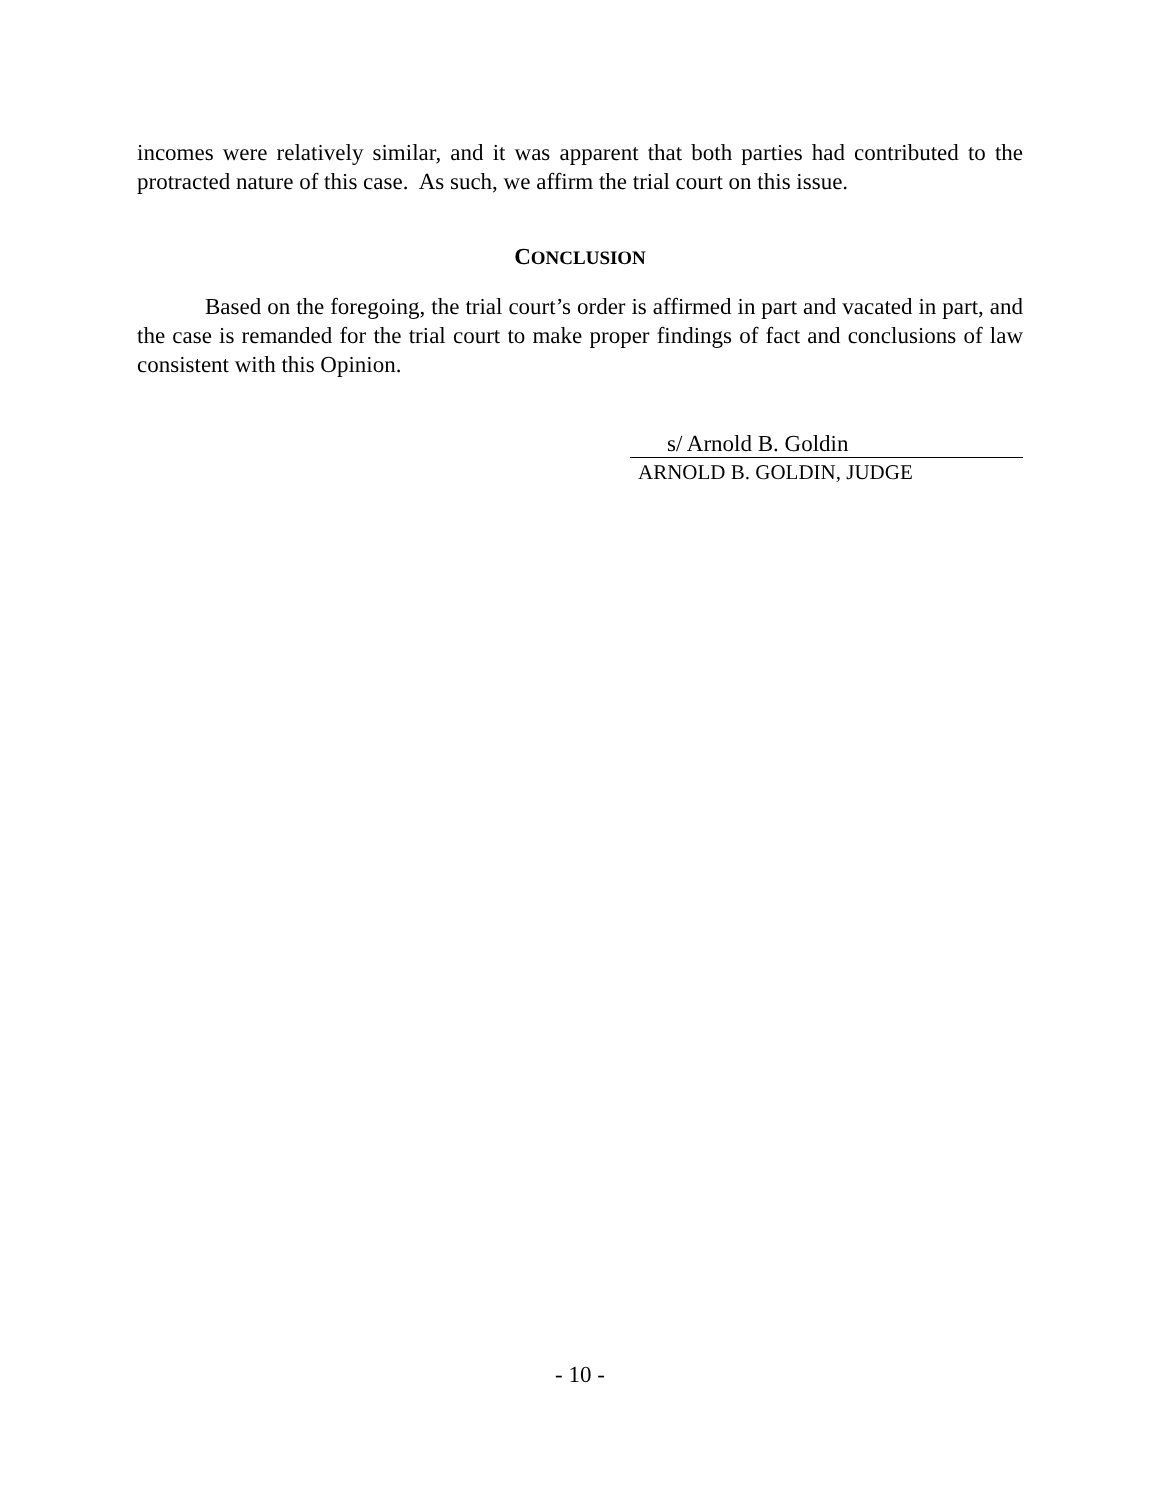incomes were relatively similar, and it was apparent that both parties had contributed to the protracted nature of this case. As such, we affirm the trial court on this issue.
CONCLUSION
Based on the foregoing, the trial court’s order is affirmed in part and vacated in part, and the case is remanded for the trial court to make proper findings of fact and conclusions of law consistent with this Opinion.
s/ Arnold B. Goldin
ARNOLD B. GOLDIN, JUDGE
- 10 -